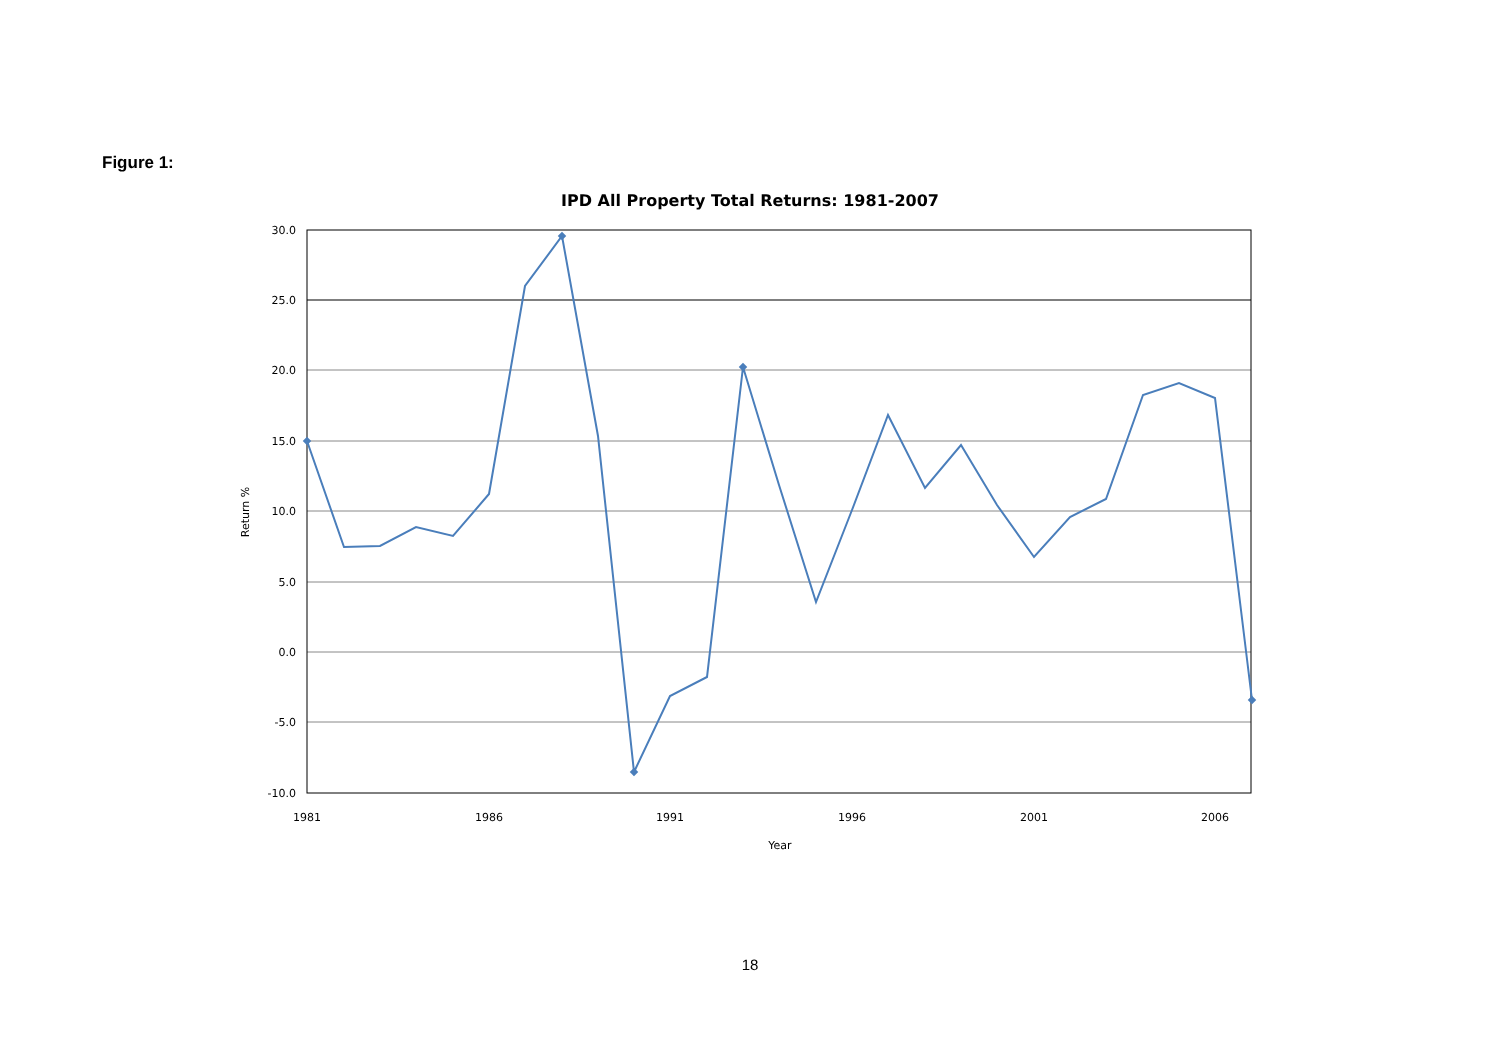Figure 1:
IPD All Property Total Returns: 1981-2007
30.0
25.0
20.0
15.0
10.0
5.0
0.0
-5.0
-10.0
1981
1986
1991
1996
2001
2006
Year
Return %
18